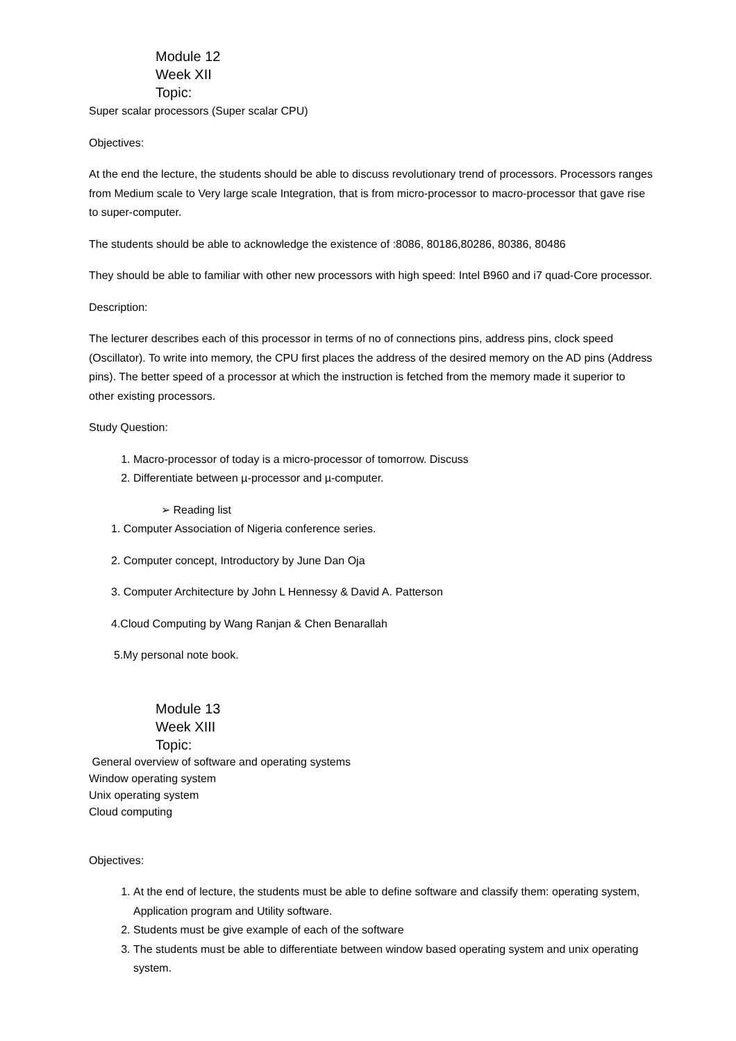Module 12
Week XII
Topic:
Super scalar processors (Super scalar CPU)
Objectives:
At the end the lecture, the students should be able to discuss revolutionary trend of processors. Processors ranges from Medium scale to Very large scale Integration, that is from micro-processor to macro-processor that gave rise to super-computer.
The students should be able to acknowledge the existence of :8086, 80186,80286, 80386, 80486
They should be able to familiar with other new processors with high speed: Intel B960 and i7 quad-Core processor.
Description:
The lecturer describes each of this processor in terms of no of connections pins, address pins, clock speed (Oscillator). To write into memory, the CPU first places the address of the desired memory on the AD pins (Address pins). The better speed of a processor at which the instruction is fetched from the memory made it superior to other existing processors.
Study Question:
1. Macro-processor of today is a micro-processor of tomorrow. Discuss
2. Differentiate between µ-processor and µ-computer.
➢ Reading list
1. Computer Association of Nigeria conference series.
2. Computer concept, Introductory by June Dan Oja
3. Computer Architecture by John L Hennessy & David A. Patterson
4.Cloud Computing by Wang Ranjan & Chen Benarallah
5.My personal note book.
Module 13
Week XIII
Topic:
General overview of software and operating systems
Window operating system
Unix operating system
Cloud computing
Objectives:
1. At the end of lecture, the students must be able to define software and classify them: operating system, Application program and Utility software.
2. Students must be give example of each of the software
3. The students must be able to differentiate between window based operating system and unix operating system.